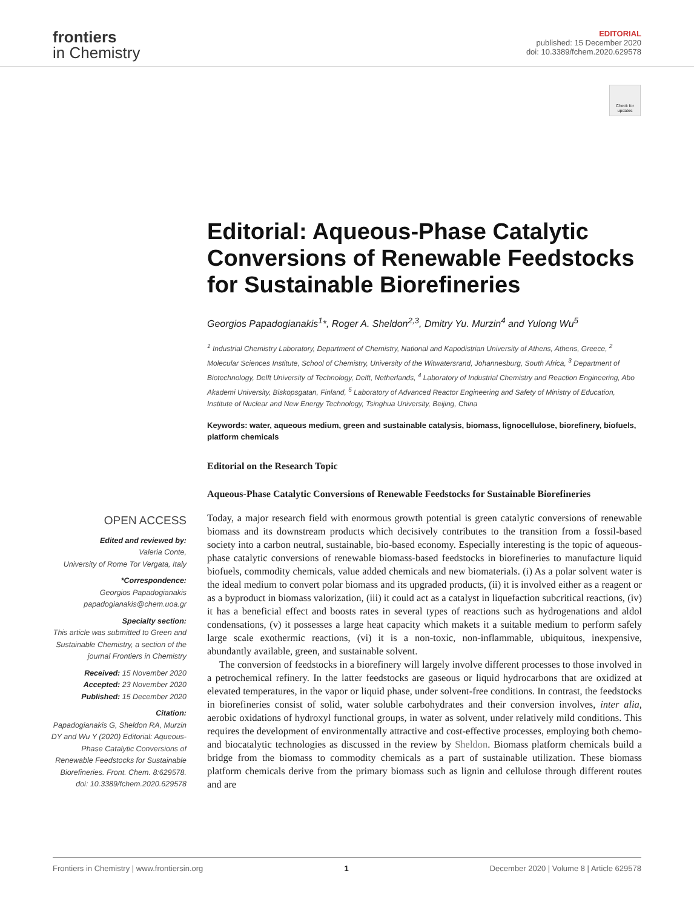frontiers
in Chemistry
EDITORIAL
published: 15 December 2020
doi: 10.3389/fchem.2020.629578
Check for updates
Editorial: Aqueous-Phase Catalytic Conversions of Renewable Feedstocks for Sustainable Biorefineries
Georgios Papadogianakis<sup>1</sup>*, Roger A. Sheldon<sup>2,3</sup>, Dmitry Yu. Murzin<sup>4</sup> and Yulong Wu<sup>5</sup>
<sup>1</sup> Industrial Chemistry Laboratory, Department of Chemistry, National and Kapodistrian University of Athens, Athens, Greece, <sup>2</sup> Molecular Sciences Institute, School of Chemistry, University of the Witwatersrand, Johannesburg, South Africa, <sup>3</sup> Department of Biotechnology, Delft University of Technology, Delft, Netherlands, <sup>4</sup> Laboratory of Industrial Chemistry and Reaction Engineering, Abo Akademi University, Biskopsgatan, Finland, <sup>5</sup> Laboratory of Advanced Reactor Engineering and Safety of Ministry of Education, Institute of Nuclear and New Energy Technology, Tsinghua University, Beijing, China
Keywords: water, aqueous medium, green and sustainable catalysis, biomass, lignocellulose, biorefinery, biofuels, platform chemicals
Editorial on the Research Topic
Aqueous-Phase Catalytic Conversions of Renewable Feedstocks for Sustainable Biorefineries
Today, a major research field with enormous growth potential is green catalytic conversions of renewable biomass and its downstream products which decisively contributes to the transition from a fossil-based society into a carbon neutral, sustainable, bio-based economy. Especially interesting is the topic of aqueous-phase catalytic conversions of renewable biomass-based feedstocks in biorefineries to manufacture liquid biofuels, commodity chemicals, value added chemicals and new biomaterials. (i) As a polar solvent water is the ideal medium to convert polar biomass and its upgraded products, (ii) it is involved either as a reagent or as a byproduct in biomass valorization, (iii) it could act as a catalyst in liquefaction subcritical reactions, (iv) it has a beneficial effect and boosts rates in several types of reactions such as hydrogenations and aldol condensations, (v) it possesses a large heat capacity which makets it a suitable medium to perform safely large scale exothermic reactions, (vi) it is a non-toxic, non-inflammable, ubiquitous, inexpensive, abundantly available, green, and sustainable solvent.
The conversion of feedstocks in a biorefinery will largely involve different processes to those involved in a petrochemical refinery. In the latter feedstocks are gaseous or liquid hydrocarbons that are oxidized at elevated temperatures, in the vapor or liquid phase, under solvent-free conditions. In contrast, the feedstocks in biorefineries consist of solid, water soluble carbohydrates and their conversion involves, inter alia, aerobic oxidations of hydroxyl functional groups, in water as solvent, under relatively mild conditions. This requires the development of environmentally attractive and cost-effective processes, employing both chemo- and biocatalytic technologies as discussed in the review by Sheldon. Biomass platform chemicals build a bridge from the biomass to commodity chemicals as a part of sustainable utilization. These biomass platform chemicals derive from the primary biomass such as lignin and cellulose through different routes and are
OPEN ACCESS
Edited and reviewed by:
Valeria Conte,
University of Rome Tor Vergata, Italy
*Correspondence:
Georgios Papadogianakis
papadogianakis@chem.uoa.gr
Specialty section:
This article was submitted to Green and Sustainable Chemistry, a section of the journal Frontiers in Chemistry
Received: 15 November 2020
Accepted: 23 November 2020
Published: 15 December 2020
Citation:
Papadogianakis G, Sheldon RA, Murzin DY and Wu Y (2020) Editorial: Aqueous-Phase Catalytic Conversions of Renewable Feedstocks for Sustainable Biorefineries. Front. Chem. 8:629578. doi: 10.3389/fchem.2020.629578
Frontiers in Chemistry | www.frontiersin.org 1 December 2020 | Volume 8 | Article 629578